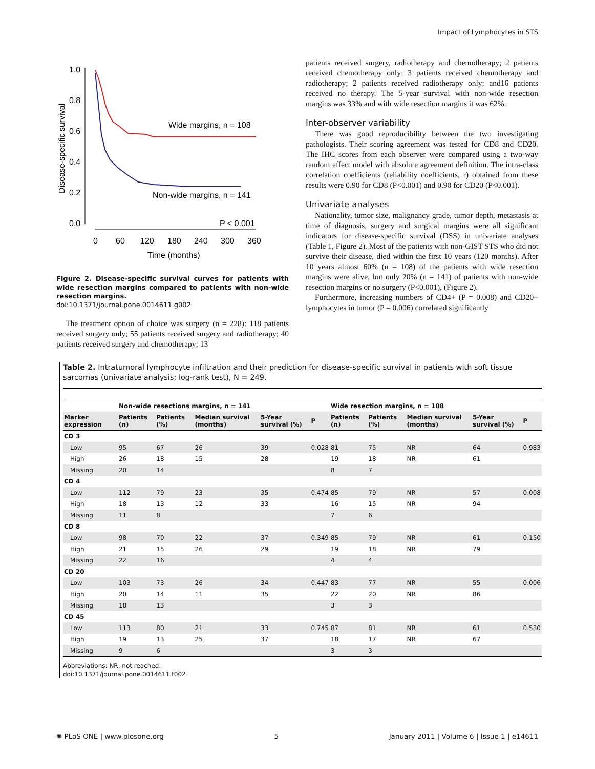Impact of Lymphocytes in STS
1.0
0.8
0.6
0.4
0.2
0.0
0
60
120
180
240
300
360
Time (months)
Disease-specific survival
Wide margins, n = 108
Non-wide margins, n = 141
P < 0.001
Figure 2. Disease-specific survival curves for patients with wide resection margins compared to patients with non-wide resection margins.
doi:10.1371/journal.pone.0014611.g002
The treatment option of choice was surgery (n = 228): 118 patients received surgery only; 55 patients received surgery and radiotherapy; 40 patients received surgery and chemotherapy; 13
patients received surgery, radiotherapy and chemotherapy; 2 patients received chemotherapy only; 3 patients received chemotherapy and radiotherapy; 2 patients received radiotherapy only; and16 patients received no therapy. The 5-year survival with non-wide resection margins was 33% and with wide resection margins it was 62%.
Inter-observer variability
There was good reproducibility between the two investigating pathologists. Their scoring agreement was tested for CD8 and CD20. The IHC scores from each observer were compared using a two-way random effect model with absolute agreement definition. The intra-class correlation coefficients (reliability coefficients, r) obtained from these results were 0.90 for CD8 (P<0.001) and 0.90 for CD20 (P<0.001).
Univariate analyses
Nationality, tumor size, malignancy grade, tumor depth, metastasis at time of diagnosis, surgery and surgical margins were all significant indicators for disease-specific survival (DSS) in univariate analyses (Table 1, Figure 2). Most of the patients with non-GIST STS who did not survive their disease, died within the first 10 years (120 months). After 10 years almost 60% (n = 108) of the patients with wide resection margins were alive, but only 20% (n = 141) of patients with non-wide resection margins or no surgery (P<0.001), (Figure 2).
Furthermore, increasing numbers of CD4+ (P = 0.008) and CD20+ lymphocytes in tumor (P = 0.006) correlated significantly
Table 2. Intratumoral lymphocyte infiltration and their prediction for disease-specific survival in patients with soft tissue sarcomas (univariate analysis; log-rank test), N = 249.
| | Non-wide resections margins, n = 141 | | | | | Wide resection margins, n = 108 | | | | |
| --- | --- | --- | --- | --- | --- | --- | --- | --- | --- | --- |
| Marker expression | Patients (n) | Patients (%) | Median survival (months) | 5-Year survival (%) | P | Patients (n) | Patients (%) | Median survival (months) | 5-Year survival (%) | P |
| CD 3 | | | | | | | | | | |
| Low | 95 | 67 | 26 | 39 | 0.028 | 81 | 75 | NR | 64 | 0.983 |
| High | 26 | 18 | 15 | 28 | | 19 | 18 | NR | 61 | |
| Missing | 20 | 14 | | | | 8 | 7 | | | |
| CD 4 | | | | | | | | | | |
| Low | 112 | 79 | 23 | 35 | 0.474 | 85 | 79 | NR | 57 | 0.008 |
| High | 18 | 13 | 12 | 33 | | 16 | 15 | NR | 94 | |
| Missing | 11 | 8 | | | | 7 | 6 | | | |
| CD 8 | | | | | | | | | | |
| Low | 98 | 70 | 22 | 37 | 0.349 | 85 | 79 | NR | 61 | 0.150 |
| High | 21 | 15 | 26 | 29 | | 19 | 18 | NR | 79 | |
| Missing | 22 | 16 | | | | 4 | 4 | | | |
| CD 20 | | | | | | | | | | |
| Low | 103 | 73 | 26 | 34 | 0.447 | 83 | 77 | NR | 55 | 0.006 |
| High | 20 | 14 | 11 | 35 | | 22 | 20 | NR | 86 | |
| Missing | 18 | 13 | | | | 3 | 3 | | | |
| CD 45 | | | | | | | | | | |
| Low | 113 | 80 | 21 | 33 | 0.745 | 87 | 81 | NR | 61 | 0.530 |
| High | 19 | 13 | 25 | 37 | | 18 | 17 | NR | 67 | |
| Missing | 9 | 6 | | | | 3 | 3 | | | |
Abbreviations: NR, not reached.
doi:10.1371/journal.pone.0014611.t002
✺ PLoS ONE | www.plosone.org 5 January 2011 | Volume 6 | Issue 1 | e14611